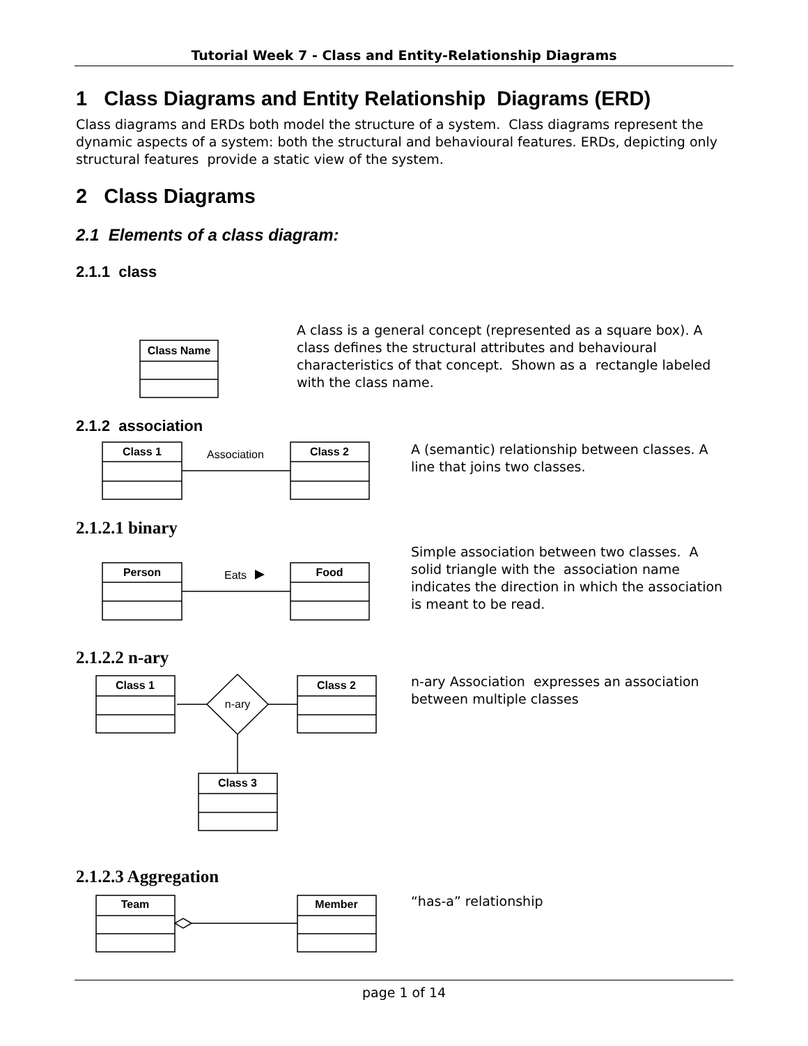Tutorial Week 7 - Class and Entity-Relationship Diagrams
1 Class Diagrams and Entity Relationship Diagrams (ERD)
Class diagrams and ERDs both model the structure of a system. Class diagrams represent the dynamic aspects of a system: both the structural and behavioural features. ERDs, depicting only structural features provide a static view of the system.
2 Class Diagrams
2.1 Elements of a class diagram:
2.1.1 class
A class is a general concept (represented as a square box). A class defines the structural attributes and behavioural characteristics of that concept. Shown as a rectangle labeled with the class name.
2.1.2 association
A (semantic) relationship between classes. A line that joins two classes.
2.1.2.1 binary
Simple association between two classes. A solid triangle with the association name indicates the direction in which the association is meant to be read.
2.1.2.2 n-ary
n-ary Association expresses an association between multiple classes
2.1.2.3 Aggregation
“has-a” relationship
Class Name
Class 1
Class 2
Association
Person
Food
Eats
Class 1
Class 2
Class 3
n-ary
Team
Member
page 1 of 14